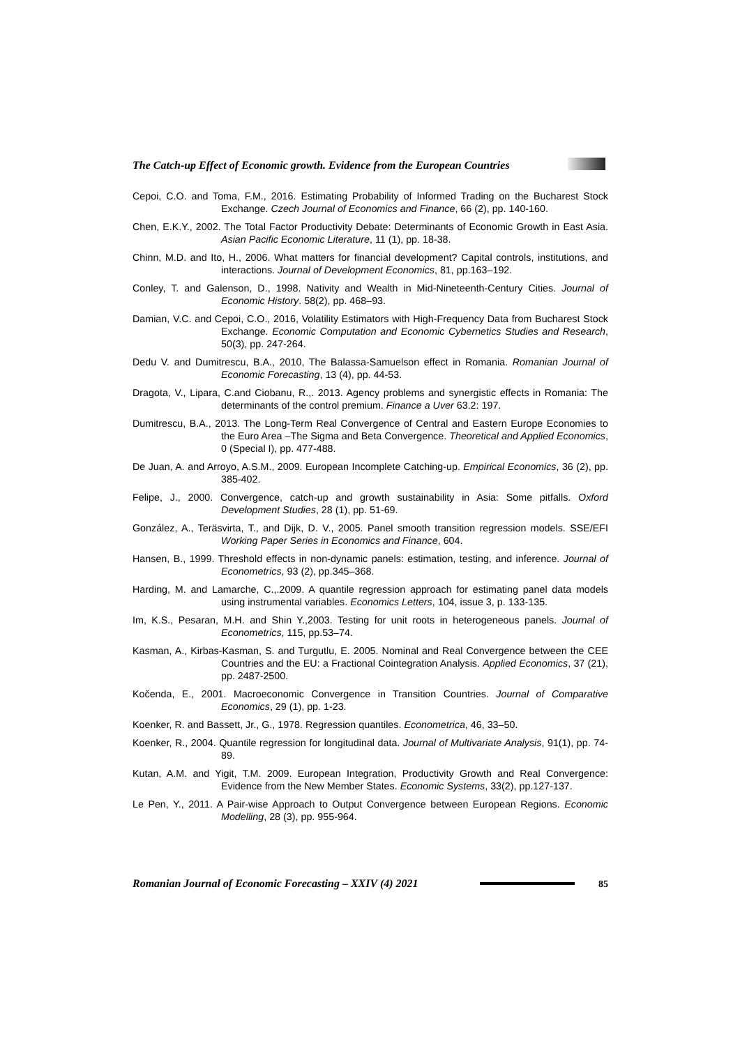The Catch-up Effect of Economic growth. Evidence from the European Countries
Cepoi, C.O. and Toma, F.M., 2016. Estimating Probability of Informed Trading on the Bucharest Stock Exchange. Czech Journal of Economics and Finance, 66 (2), pp. 140-160.
Chen, E.K.Y., 2002. The Total Factor Productivity Debate: Determinants of Economic Growth in East Asia. Asian Pacific Economic Literature, 11 (1), pp. 18-38.
Chinn, M.D. and Ito, H., 2006. What matters for financial development? Capital controls, institutions, and interactions. Journal of Development Economics, 81, pp.163–192.
Conley, T. and Galenson, D., 1998. Nativity and Wealth in Mid-Nineteenth-Century Cities. Journal of Economic History. 58(2), pp. 468–93.
Damian, V.C. and Cepoi, C.O., 2016, Volatility Estimators with High-Frequency Data from Bucharest Stock Exchange. Economic Computation and Economic Cybernetics Studies and Research, 50(3), pp. 247-264.
Dedu V. and Dumitrescu, B.A., 2010, The Balassa-Samuelson effect in Romania. Romanian Journal of Economic Forecasting, 13 (4), pp. 44-53.
Dragota, V., Lipara, C.and Ciobanu, R.,. 2013. Agency problems and synergistic effects in Romania: The determinants of the control premium. Finance a Uver 63.2: 197.
Dumitrescu, B.A., 2013. The Long-Term Real Convergence of Central and Eastern Europe Economies to the Euro Area –The Sigma and Beta Convergence. Theoretical and Applied Economics, 0 (Special I), pp. 477-488.
De Juan, A. and Arroyo, A.S.M., 2009. European Incomplete Catching-up. Empirical Economics, 36 (2), pp. 385-402.
Felipe, J., 2000. Convergence, catch-up and growth sustainability in Asia: Some pitfalls. Oxford Development Studies, 28 (1), pp. 51-69.
González, A., Teräsvirta, T., and Dijk, D. V., 2005. Panel smooth transition regression models. SSE/EFI Working Paper Series in Economics and Finance, 604.
Hansen, B., 1999. Threshold effects in non-dynamic panels: estimation, testing, and inference. Journal of Econometrics, 93 (2), pp.345–368.
Harding, M. and Lamarche, C.,.2009. A quantile regression approach for estimating panel data models using instrumental variables. Economics Letters, 104, issue 3, p. 133-135.
Im, K.S., Pesaran, M.H. and Shin Y.,2003. Testing for unit roots in heterogeneous panels. Journal of Econometrics, 115, pp.53–74.
Kasman, A., Kirbas-Kasman, S. and Turgutlu, E. 2005. Nominal and Real Convergence between the CEE Countries and the EU: a Fractional Cointegration Analysis. Applied Economics, 37 (21), pp. 2487-2500.
Kočenda, E., 2001. Macroeconomic Convergence in Transition Countries. Journal of Comparative Economics, 29 (1), pp. 1-23.
Koenker, R. and Bassett, Jr., G., 1978. Regression quantiles. Econometrica, 46, 33–50.
Koenker, R., 2004. Quantile regression for longitudinal data. Journal of Multivariate Analysis, 91(1), pp. 74-89.
Kutan, A.M. and Yigit, T.M. 2009. European Integration, Productivity Growth and Real Convergence: Evidence from the New Member States. Economic Systems, 33(2), pp.127-137.
Le Pen, Y., 2011. A Pair-wise Approach to Output Convergence between European Regions. Economic Modelling, 28 (3), pp. 955-964.
Romanian Journal of Economic Forecasting – XXIV (4) 2021 85